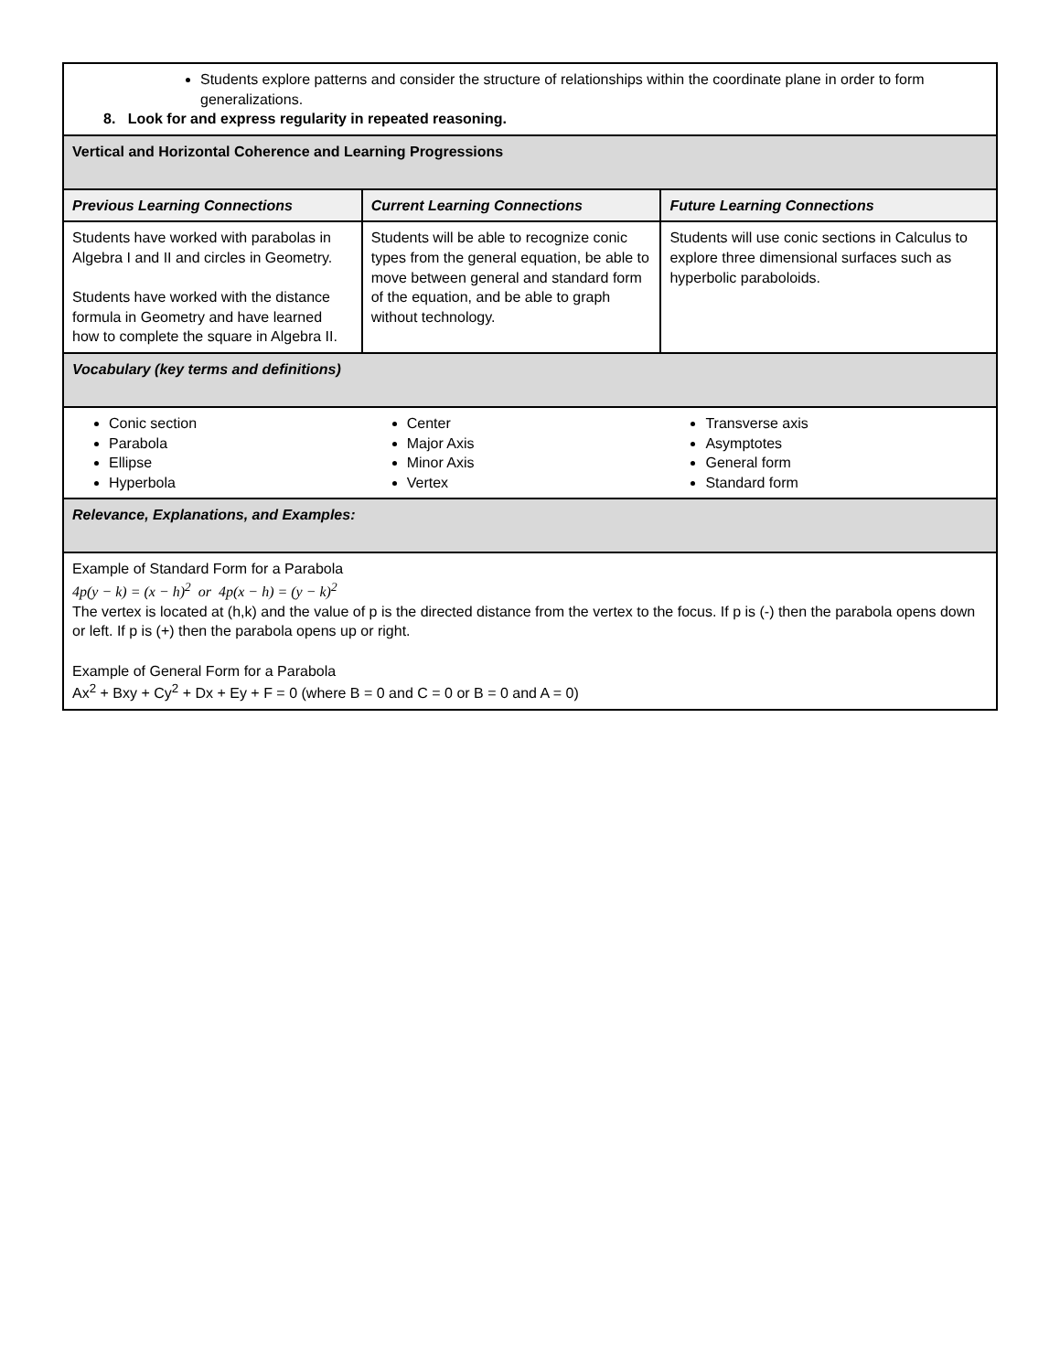| Students explore patterns and consider the structure of relationships within the coordinate plane in order to form generalizations. 8. Look for and express regularity in repeated reasoning. | | |
| Vertical and Horizontal Coherence and Learning Progressions | | |
| Previous Learning Connections | Current Learning Connections | Future Learning Connections |
| Students have worked with parabolas in Algebra I and II and circles in Geometry. Students have worked with the distance formula in Geometry and have learned how to complete the square in Algebra II. | Students will be able to recognize conic types from the general equation, be able to move between general and standard form of the equation, and be able to graph without technology. | Students will use conic sections in Calculus to explore three dimensional surfaces such as hyperbolic paraboloids. |
| Vocabulary (key terms and definitions) | | |
| Conic section Parabola Ellipse Hyperbola | Center Major Axis Minor Axis Vertex | Transverse axis Asymptotes General form Standard form |
| Relevance, Explanations, and Examples: | | |
| Example of Standard Form for a Parabola 4p(y − k) = (x − h)<sup>2</sup> or 4p(x − h) = (y − k)<sup>2</sup> The vertex is located at (h,k) and the value of p is the directed distance from the vertex to the focus. If p is (-) then the parabola opens down or left. If p is (+) then the parabola opens up or right. Example of General Form for a Parabola Ax<sup>2</sup> + Bxy + Cy<sup>2</sup> + Dx + Ey + F = 0 (where B = 0 and C = 0 or B = 0 and A = 0) | | |